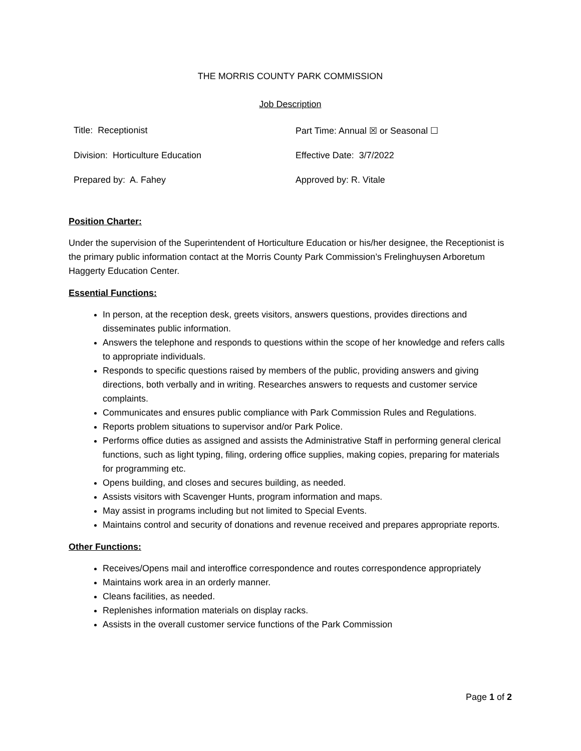THE MORRIS COUNTY PARK COMMISSION
Job Description
Title: Receptionist
Part Time: Annual ☒ or Seasonal ☐
Division: Horticulture Education
Effective Date: 3/7/2022
Prepared by: A. Fahey
Approved by: R. Vitale
Position Charter:
Under the supervision of the Superintendent of Horticulture Education or his/her designee, the Receptionist is the primary public information contact at the Morris County Park Commission’s Frelinghuysen Arboretum Haggerty Education Center.
Essential Functions:
In person, at the reception desk, greets visitors, answers questions, provides directions and disseminates public information.
Answers the telephone and responds to questions within the scope of her knowledge and refers calls to appropriate individuals.
Responds to specific questions raised by members of the public, providing answers and giving directions, both verbally and in writing. Researches answers to requests and customer service complaints.
Communicates and ensures public compliance with Park Commission Rules and Regulations.
Reports problem situations to supervisor and/or Park Police.
Performs office duties as assigned and assists the Administrative Staff in performing general clerical functions, such as light typing, filing, ordering office supplies, making copies, preparing for materials for programming etc.
Opens building, and closes and secures building, as needed.
Assists visitors with Scavenger Hunts, program information and maps.
May assist in programs including but not limited to Special Events.
Maintains control and security of donations and revenue received and prepares appropriate reports.
Other Functions:
Receives/Opens mail and interoffice correspondence and routes correspondence appropriately
Maintains work area in an orderly manner.
Cleans facilities, as needed.
Replenishes information materials on display racks.
Assists in the overall customer service functions of the Park Commission
Page 1 of 2